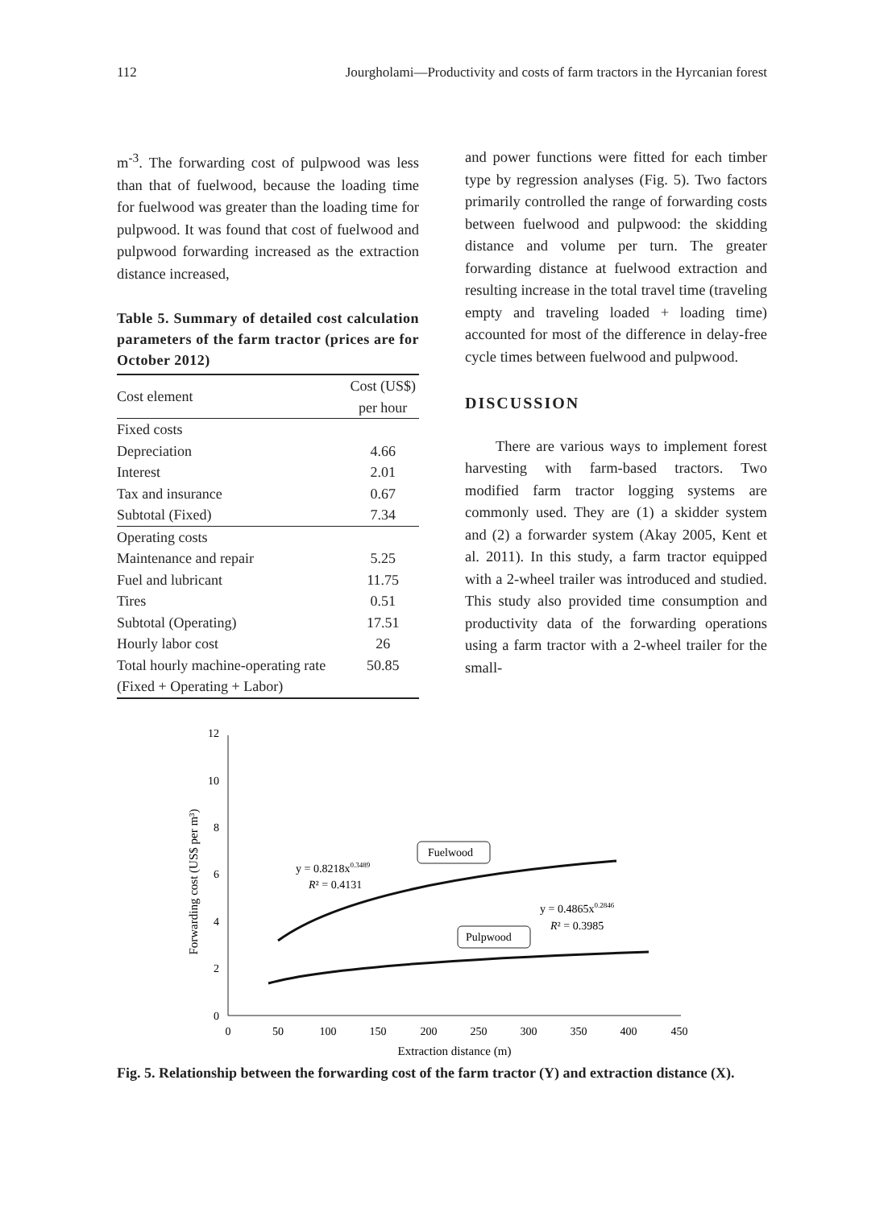112 Jourgholami—Productivity and costs of farm tractors in the Hyrcanian forest
m<sup>-3</sup>. The forwarding cost of pulpwood was less than that of fuelwood, because the loading time for fuelwood was greater than the loading time for pulpwood. It was found that cost of fuelwood and pulpwood forwarding increased as the extraction distance increased,
Table 5. Summary of detailed cost calculation parameters of the farm tractor (prices are for October 2012)
| Cost element | Cost (US$) per hour |
| --- | --- |
| Fixed costs | |
| Depreciation | 4.66 |
| Interest | 2.01 |
| Tax and insurance | 0.67 |
| Subtotal (Fixed) | 7.34 |
| Operating costs | |
| Maintenance and repair | 5.25 |
| Fuel and lubricant | 11.75 |
| Tires | 0.51 |
| Subtotal (Operating) | 17.51 |
| Hourly labor cost | 26 |
| Total hourly machine-operating rate | 50.85 |
| (Fixed + Operating + Labor) | |
and power functions were fitted for each timber type by regression analyses (Fig. 5). Two factors primarily controlled the range of forwarding costs between fuelwood and pulpwood: the skidding distance and volume per turn. The greater forwarding distance at fuelwood extraction and resulting increase in the total travel time (traveling empty and traveling loaded + loading time) accounted for most of the difference in delay-free cycle times between fuelwood and pulpwood.
DISCUSSION
There are various ways to implement forest harvesting with farm-based tractors. Two modified farm tractor logging systems are commonly used. They are (1) a skidder system and (2) a forwarder system (Akay 2005, Kent et al. 2011). In this study, a farm tractor equipped with a 2-wheel trailer was introduced and studied. This study also provided time consumption and productivity data of the forwarding operations using a farm tractor with a 2-wheel trailer for the small-
12
10
8
6
4
2
0
0
50
100
150
200
250
300
350
400
450
Extraction distance (m)
Forwarding cost (US$ per m³)
Fuelwood
Pulpwood
y = 0.8218x0.3489
R² = 0.4131
y = 0.4865x0.2846
R² = 0.3985
Fig. 5. Relationship between the forwarding cost of the farm tractor (Y) and extraction distance (X).